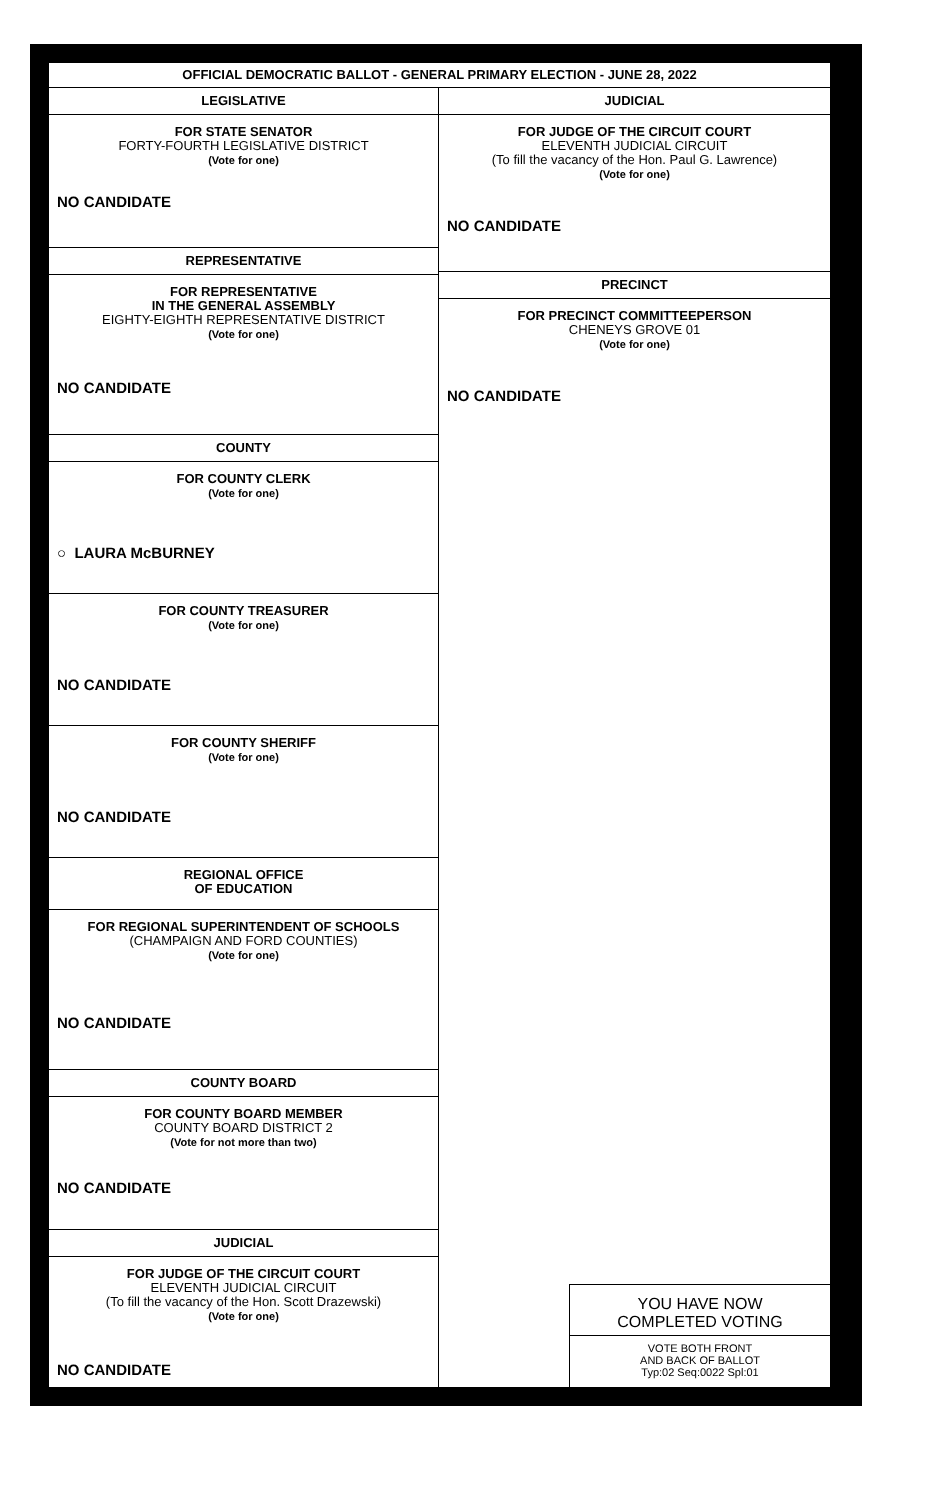OFFICIAL DEMOCRATIC BALLOT - GENERAL PRIMARY ELECTION - JUNE 28, 2022
LEGISLATIVE
FOR STATE SENATOR
FORTY-FOURTH LEGISLATIVE DISTRICT
(Vote for one)
NO CANDIDATE
REPRESENTATIVE
FOR REPRESENTATIVE
IN THE GENERAL ASSEMBLY
EIGHTY-EIGHTH REPRESENTATIVE DISTRICT
(Vote for one)
NO CANDIDATE
COUNTY
FOR COUNTY CLERK
(Vote for one)
○ LAURA McBURNEY
FOR COUNTY TREASURER
(Vote for one)
NO CANDIDATE
FOR COUNTY SHERIFF
(Vote for one)
NO CANDIDATE
REGIONAL OFFICE
OF EDUCATION
FOR REGIONAL SUPERINTENDENT OF SCHOOLS
(CHAMPAIGN AND FORD COUNTIES)
(Vote for one)
NO CANDIDATE
COUNTY BOARD
FOR COUNTY BOARD MEMBER
COUNTY BOARD DISTRICT 2
(Vote for not more than two)
NO CANDIDATE
JUDICIAL
FOR JUDGE OF THE CIRCUIT COURT
ELEVENTH JUDICIAL CIRCUIT
(To fill the vacancy of the Hon. Scott Drazewski)
(Vote for one)
NO CANDIDATE
JUDICIAL
FOR JUDGE OF THE CIRCUIT COURT
ELEVENTH JUDICIAL CIRCUIT
(To fill the vacancy of the Hon. Paul G. Lawrence)
(Vote for one)
NO CANDIDATE
PRECINCT
FOR PRECINCT COMMITTEEPERSON
CHENEYS GROVE 01
(Vote for one)
NO CANDIDATE
YOU HAVE NOW
COMPLETED VOTING
VOTE BOTH FRONT
AND BACK OF BALLOT
Typ:02 Seq:0022 Spl:01